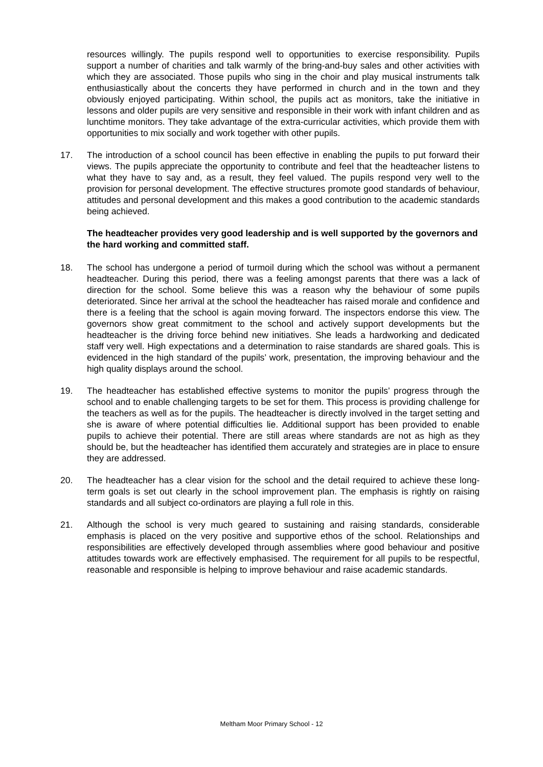resources willingly. The pupils respond well to opportunities to exercise responsibility. Pupils support a number of charities and talk warmly of the bring-and-buy sales and other activities with which they are associated. Those pupils who sing in the choir and play musical instruments talk enthusiastically about the concerts they have performed in church and in the town and they obviously enjoyed participating. Within school, the pupils act as monitors, take the initiative in lessons and older pupils are very sensitive and responsible in their work with infant children and as lunchtime monitors. They take advantage of the extra-curricular activities, which provide them with opportunities to mix socially and work together with other pupils.
17. The introduction of a school council has been effective in enabling the pupils to put forward their views. The pupils appreciate the opportunity to contribute and feel that the headteacher listens to what they have to say and, as a result, they feel valued. The pupils respond very well to the provision for personal development. The effective structures promote good standards of behaviour, attitudes and personal development and this makes a good contribution to the academic standards being achieved.
The headteacher provides very good leadership and is well supported by the governors and the hard working and committed staff.
18. The school has undergone a period of turmoil during which the school was without a permanent headteacher. During this period, there was a feeling amongst parents that there was a lack of direction for the school. Some believe this was a reason why the behaviour of some pupils deteriorated. Since her arrival at the school the headteacher has raised morale and confidence and there is a feeling that the school is again moving forward. The inspectors endorse this view. The governors show great commitment to the school and actively support developments but the headteacher is the driving force behind new initiatives. She leads a hardworking and dedicated staff very well. High expectations and a determination to raise standards are shared goals. This is evidenced in the high standard of the pupils’ work, presentation, the improving behaviour and the high quality displays around the school.
19. The headteacher has established effective systems to monitor the pupils’ progress through the school and to enable challenging targets to be set for them. This process is providing challenge for the teachers as well as for the pupils. The headteacher is directly involved in the target setting and she is aware of where potential difficulties lie. Additional support has been provided to enable pupils to achieve their potential. There are still areas where standards are not as high as they should be, but the headteacher has identified them accurately and strategies are in place to ensure they are addressed.
20. The headteacher has a clear vision for the school and the detail required to achieve these long-term goals is set out clearly in the school improvement plan. The emphasis is rightly on raising standards and all subject co-ordinators are playing a full role in this.
21. Although the school is very much geared to sustaining and raising standards, considerable emphasis is placed on the very positive and supportive ethos of the school. Relationships and responsibilities are effectively developed through assemblies where good behaviour and positive attitudes towards work are effectively emphasised. The requirement for all pupils to be respectful, reasonable and responsible is helping to improve behaviour and raise academic standards.
Meltham Moor Primary School - 12